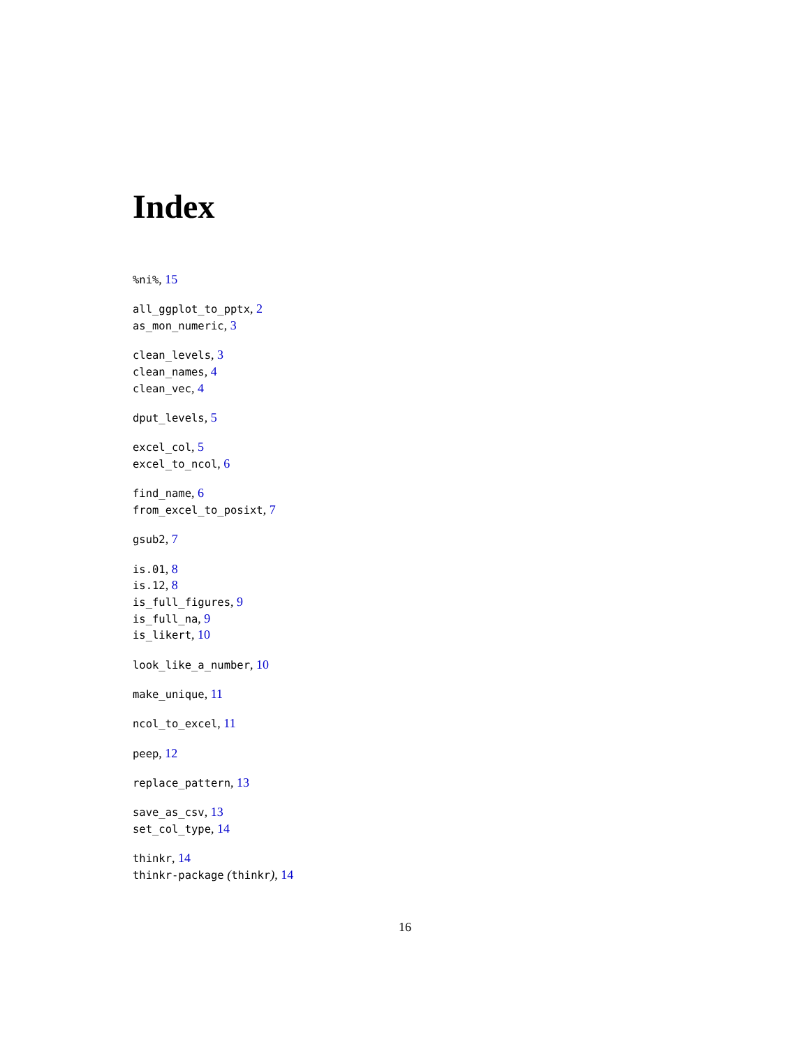Index
%ni%, 15
all_ggplot_to_pptx, 2
as_mon_numeric, 3
clean_levels, 3
clean_names, 4
clean_vec, 4
dput_levels, 5
excel_col, 5
excel_to_ncol, 6
find_name, 6
from_excel_to_posixt, 7
gsub2, 7
is.01, 8
is.12, 8
is_full_figures, 9
is_full_na, 9
is_likert, 10
look_like_a_number, 10
make_unique, 11
ncol_to_excel, 11
peep, 12
replace_pattern, 13
save_as_csv, 13
set_col_type, 14
thinkr, 14
thinkr-package (thinkr), 14
16